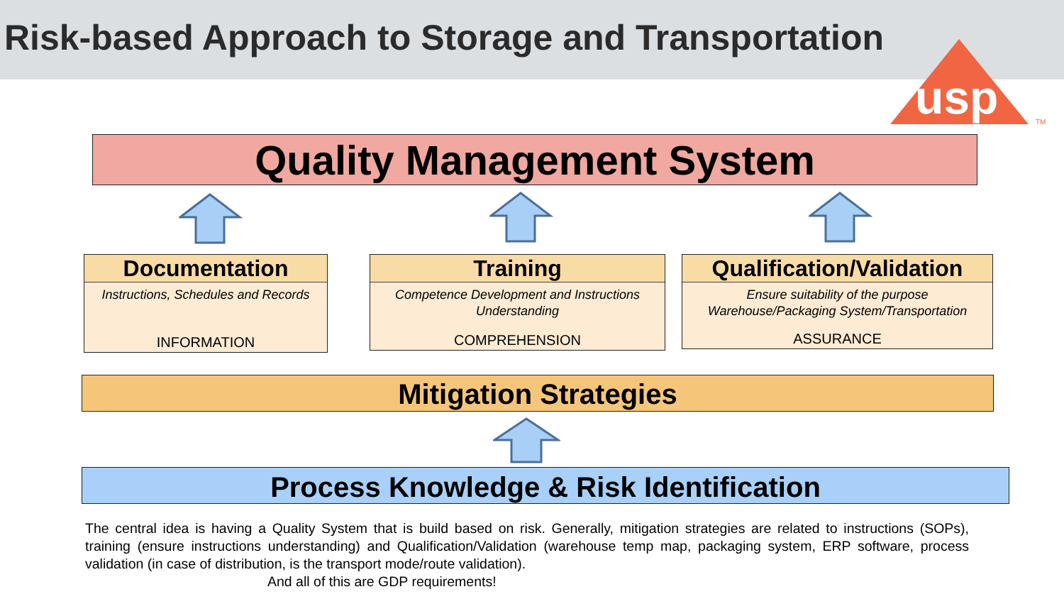Risk-based Approach to Storage and Transportation
usp
TM
Quality Management System
Documentation
Instructions, Schedules and Records
INFORMATION
Training
Competence Development and Instructions Understanding
COMPREHENSION
Qualification/Validation
Ensure suitability of the purpose Warehouse/Packaging System/Transportation
ASSURANCE
Mitigation Strategies
Process Knowledge & Risk Identification
The central idea is having a Quality System that is build based on risk. Generally, mitigation strategies are related to instructions (SOPs), training (ensure instructions understanding) and Qualification/Validation (warehouse temp map, packaging system, ERP software, process validation (in case of distribution, is the transport mode/route validation).
And all of this are GDP requirements!